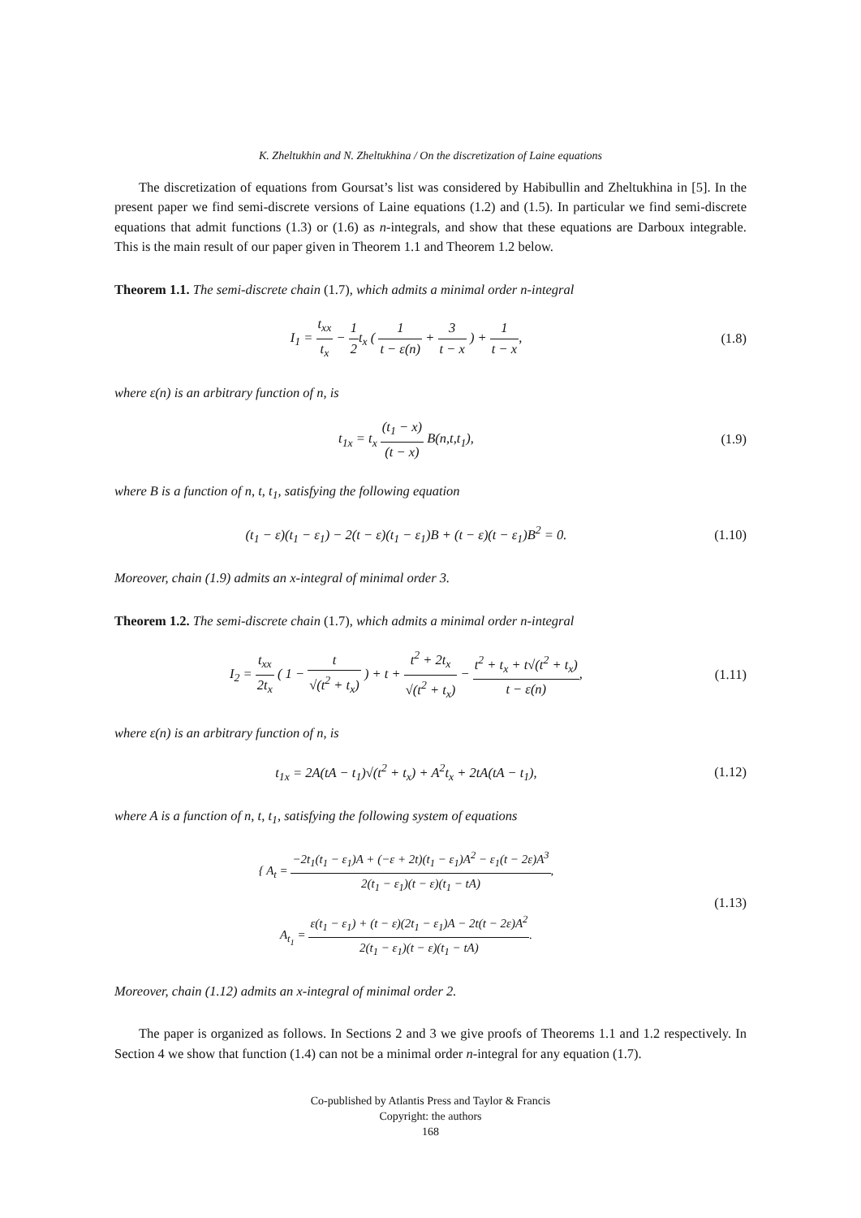K. Zheltukhin and N. Zheltukhina / On the discretization of Laine equations
The discretization of equations from Goursat’s list was considered by Habibullin and Zheltukhina in [5]. In the present paper we find semi-discrete versions of Laine equations (1.2) and (1.5). In particular we find semi-discrete equations that admit functions (1.3) or (1.6) as n-integrals, and show that these equations are Darboux integrable. This is the main result of our paper given in Theorem 1.1 and Theorem 1.2 below.
Theorem 1.1. The semi-discrete chain (1.7), which admits a minimal order n-integral
I<sub>1</sub> = t<sub>xx</sub> t<sub>x</sub> − 1 2t<sub>x</sub> ( 1 t − ε(n) + 3 t − x ) + 1 t − x,
(1.8)
where ε(n) is an arbitrary function of n, is
t<sub>1x</sub> = t<sub>x</sub> (t<sub>1</sub> − x) (t − x) B(n,t,t<sub>1</sub>),
(1.9)
where B is a function of n, t, t<sub>1</sub>, satisfying the following equation
(t<sub>1</sub> − ε)(t<sub>1</sub> − ε<sub>1</sub>) − 2(t − ε)(t<sub>1</sub> − ε<sub>1</sub>)B + (t − ε)(t − ε<sub>1</sub>)B<sup>2</sup> = 0.
(1.10)
Moreover, chain (1.9) admits an x-integral of minimal order 3.
Theorem 1.2. The semi-discrete chain (1.7), which admits a minimal order n-integral
I<sub>2</sub> = t<sub>xx</sub> 2t<sub>x</sub> ( 1 − t √(t<sup>2</sup> + t<sub>x</sub>) ) + t + t<sup>2</sup> + 2t<sub>x</sub> √(t<sup>2</sup> + t<sub>x</sub>) − t<sup>2</sup> + t<sub>x</sub> + t√(t<sup>2</sup> + t<sub>x</sub>) t − ε(n),
(1.11)
where ε(n) is an arbitrary function of n, is
t<sub>1x</sub> = 2A(tA − t<sub>1</sub>)√(t<sup>2</sup> + t<sub>x</sub>) + A<sup>2</sup>t<sub>x</sub> + 2tA(tA − t<sub>1</sub>),
(1.12)
where A is a function of n, t, t<sub>1</sub>, satisfying the following system of equations
{ A<sub>t</sub> = −2t<sub>1</sub>(t<sub>1</sub> − ε<sub>1</sub>)A + (−ε + 2t)(t<sub>1</sub> − ε<sub>1</sub>)A<sup>2</sup> − ε<sub>1</sub>(t − 2ε)A<sup>3</sup> 2(t<sub>1</sub> − ε<sub>1</sub>)(t − ε)(t<sub>1</sub> − tA),
A<sub>t<sub>1</sub></sub> = ε(t<sub>1</sub> − ε<sub>1</sub>) + (t − ε)(2t<sub>1</sub> − ε<sub>1</sub>)A − 2t(t − 2ε)A<sup>2</sup> 2(t<sub>1</sub> − ε<sub>1</sub>)(t − ε)(t<sub>1</sub> − tA).
(1.13)
Moreover, chain (1.12) admits an x-integral of minimal order 2.
The paper is organized as follows. In Sections 2 and 3 we give proofs of Theorems 1.1 and 1.2 respectively. In Section 4 we show that function (1.4) can not be a minimal order n-integral for any equation (1.7).
Co-published by Atlantis Press and Taylor & Francis
Copyright: the authors
168